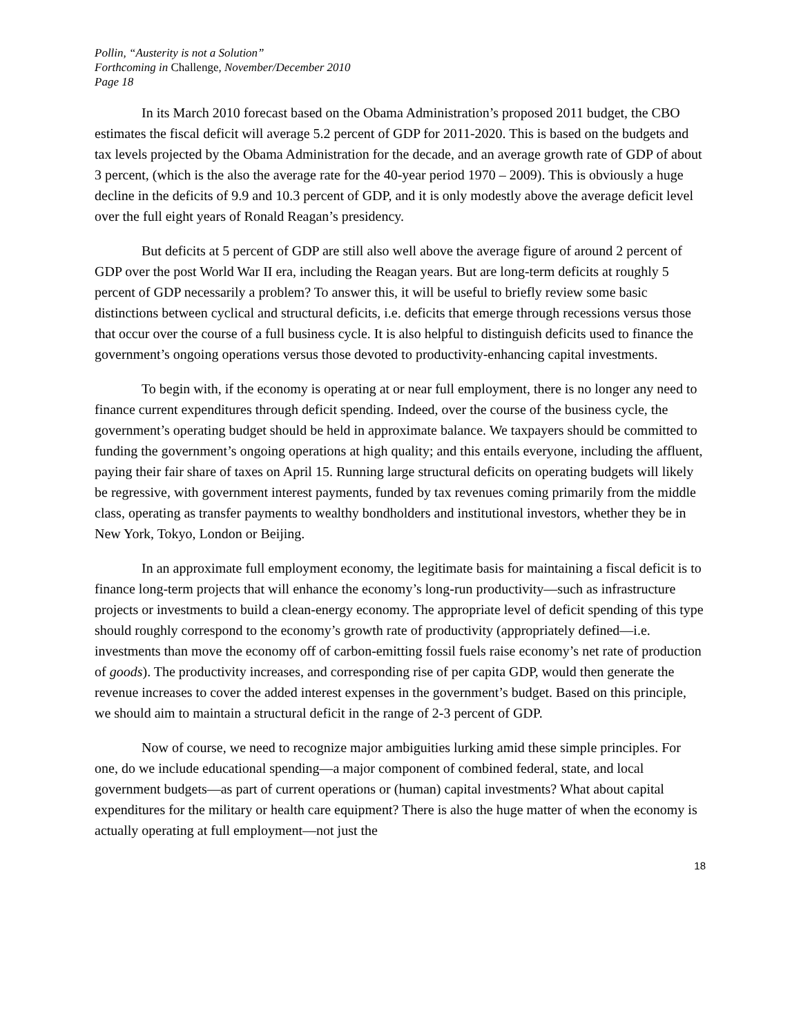Pollin, “Austerity is not a Solution”
Forthcoming in Challenge, November/December 2010
Page 18
In its March 2010 forecast based on the Obama Administration’s proposed 2011 budget, the CBO estimates the fiscal deficit will average 5.2 percent of GDP for 2011-2020. This is based on the budgets and tax levels projected by the Obama Administration for the decade, and an average growth rate of GDP of about 3 percent, (which is the also the average rate for the 40-year period 1970 – 2009). This is obviously a huge decline in the deficits of 9.9 and 10.3 percent of GDP, and it is only modestly above the average deficit level over the full eight years of Ronald Reagan’s presidency.
But deficits at 5 percent of GDP are still also well above the average figure of around 2 percent of GDP over the post World War II era, including the Reagan years. But are long-term deficits at roughly 5 percent of GDP necessarily a problem? To answer this, it will be useful to briefly review some basic distinctions between cyclical and structural deficits, i.e. deficits that emerge through recessions versus those that occur over the course of a full business cycle. It is also helpful to distinguish deficits used to finance the government’s ongoing operations versus those devoted to productivity-enhancing capital investments.
To begin with, if the economy is operating at or near full employment, there is no longer any need to finance current expenditures through deficit spending. Indeed, over the course of the business cycle, the government’s operating budget should be held in approximate balance. We taxpayers should be committed to funding the government’s ongoing operations at high quality; and this entails everyone, including the affluent, paying their fair share of taxes on April 15. Running large structural deficits on operating budgets will likely be regressive, with government interest payments, funded by tax revenues coming primarily from the middle class, operating as transfer payments to wealthy bondholders and institutional investors, whether they be in New York, Tokyo, London or Beijing.
In an approximate full employment economy, the legitimate basis for maintaining a fiscal deficit is to finance long-term projects that will enhance the economy’s long-run productivity—such as infrastructure projects or investments to build a clean-energy economy. The appropriate level of deficit spending of this type should roughly correspond to the economy’s growth rate of productivity (appropriately defined—i.e. investments than move the economy off of carbon-emitting fossil fuels raise economy’s net rate of production of goods). The productivity increases, and corresponding rise of per capita GDP, would then generate the revenue increases to cover the added interest expenses in the government’s budget. Based on this principle, we should aim to maintain a structural deficit in the range of 2-3 percent of GDP.
Now of course, we need to recognize major ambiguities lurking amid these simple principles. For one, do we include educational spending—a major component of combined federal, state, and local government budgets—as part of current operations or (human) capital investments? What about capital expenditures for the military or health care equipment? There is also the huge matter of when the economy is actually operating at full employment—not just the
18